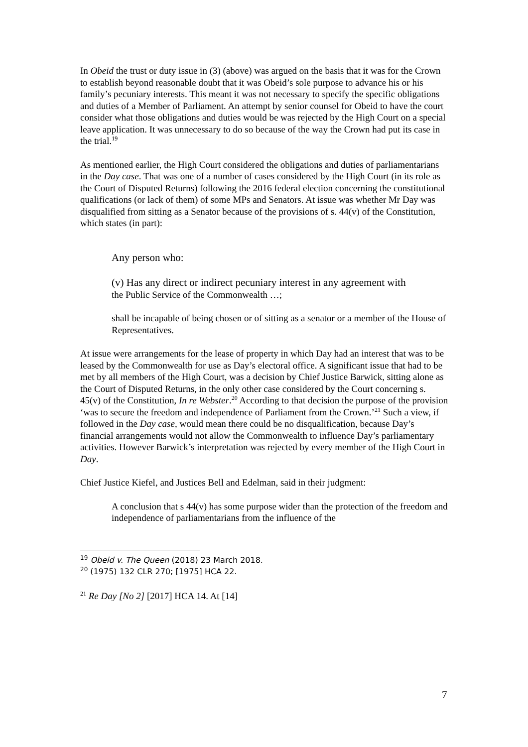In Obeid the trust or duty issue in (3) (above) was argued on the basis that it was for the Crown to establish beyond reasonable doubt that it was Obeid’s sole purpose to advance his or his family’s pecuniary interests. This meant it was not necessary to specify the specific obligations and duties of a Member of Parliament. An attempt by senior counsel for Obeid to have the court consider what those obligations and duties would be was rejected by the High Court on a special leave application. It was unnecessary to do so because of the way the Crown had put its case in the trial.<sup>19</sup>
As mentioned earlier, the High Court considered the obligations and duties of parliamentarians in the Day case. That was one of a number of cases considered by the High Court (in its role as the Court of Disputed Returns) following the 2016 federal election concerning the constitutional qualifications (or lack of them) of some MPs and Senators. At issue was whether Mr Day was disqualified from sitting as a Senator because of the provisions of s. 44(v) of the Constitution, which states (in part):
Any person who:
(v) Has any direct or indirect pecuniary interest in any agreement with
the Public Service of the Commonwealth …;
shall be incapable of being chosen or of sitting as a senator or a member of the House of Representatives.
At issue were arrangements for the lease of property in which Day had an interest that was to be leased by the Commonwealth for use as Day’s electoral office. A significant issue that had to be met by all members of the High Court, was a decision by Chief Justice Barwick, sitting alone as the Court of Disputed Returns, in the only other case considered by the Court concerning s. 45(v) of the Constitution, In re Webster.<sup>20</sup> According to that decision the purpose of the provision ‘was to secure the freedom and independence of Parliament from the Crown.’<sup>21</sup> Such a view, if followed in the Day case, would mean there could be no disqualification, because Day’s financial arrangements would not allow the Commonwealth to influence Day’s parliamentary activities. However Barwick’s interpretation was rejected by every member of the High Court in Day.
Chief Justice Kiefel, and Justices Bell and Edelman, said in their judgment:
A conclusion that s 44(v) has some purpose wider than the protection of the freedom and independence of parliamentarians from the influence of the
<sup>19</sup> Obeid v. The Queen (2018) 23 March 2018.
<sup>20</sup> (1975) 132 CLR 270; [1975] HCA 22.
<sup>21</sup> Re Day [No 2] [2017] HCA 14. At [14]
7